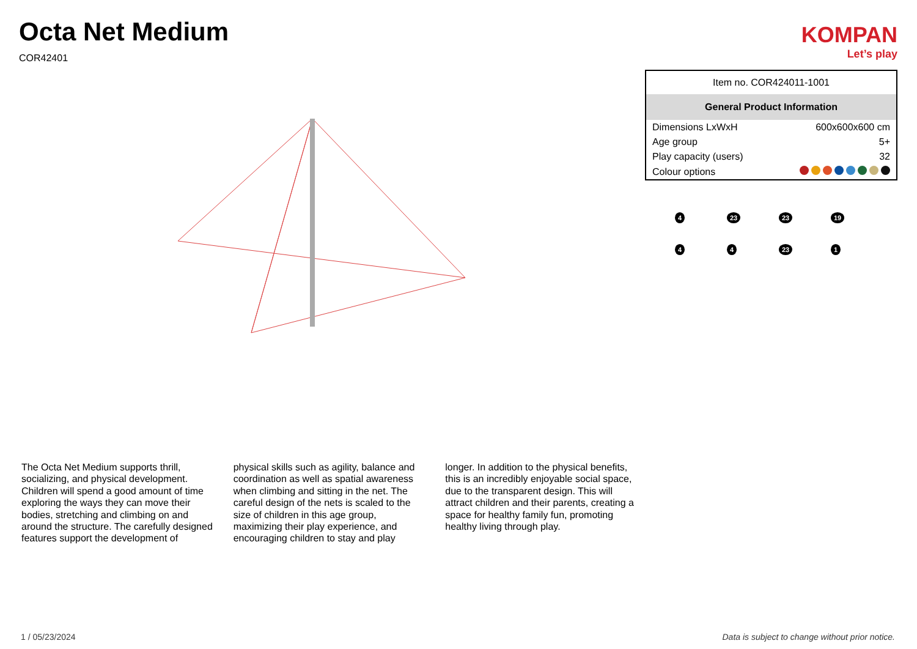Octa Net Medium
COR42401
KOMPAN
Let’s play
The Octa Net Medium supports thrill, socializing, and physical development. Children will spend a good amount of time exploring the ways they can move their bodies, stretching and climbing on and around the structure. The carefully designed features support the development of physical skills such as agility, balance and coordination as well as spatial awareness when climbing and sitting in the net. The careful design of the nets is scaled to the size of children in this age group, maximizing their play experience, and encouraging children to stay and play longer. In addition to the physical benefits, this is an incredibly enjoyable social space, due to the transparent design. This will attract children and their parents, creating a space for healthy family fun, promoting healthy living through play.
| Item no. COR424011-1001 | |
| General Product Information | |
| Dimensions LxWxH | 600x600x600 cm |
| Age group | 5+ |
| Play capacity (users) | 32 |
| Colour options | |
4
23
23
19
4
4
23
1
1 / 05/23/2024 Data is subject to change without prior notice.